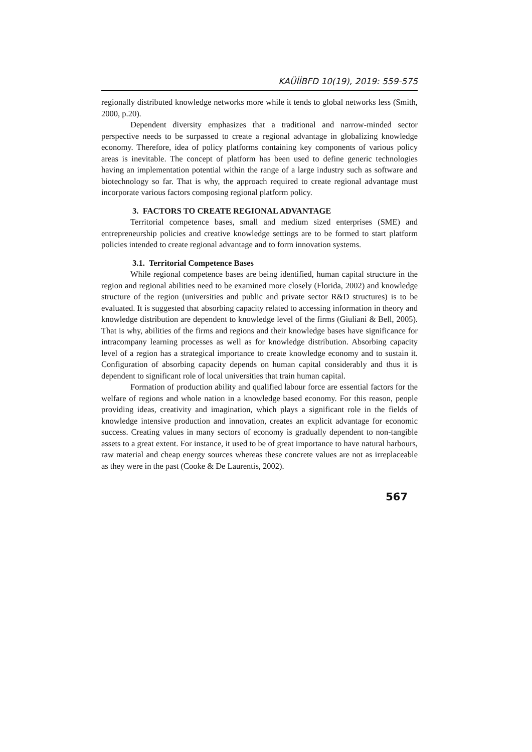KAÜİİBFD 10(19), 2019: 559-575
regionally distributed knowledge networks more while it tends to global networks less (Smith, 2000, p.20).
Dependent diversity emphasizes that a traditional and narrow-minded sector perspective needs to be surpassed to create a regional advantage in globalizing knowledge economy. Therefore, idea of policy platforms containing key components of various policy areas is inevitable. The concept of platform has been used to define generic technologies having an implementation potential within the range of a large industry such as software and biotechnology so far. That is why, the approach required to create regional advantage must incorporate various factors composing regional platform policy.
3. FACTORS TO CREATE REGIONAL ADVANTAGE
Territorial competence bases, small and medium sized enterprises (SME) and entrepreneurship policies and creative knowledge settings are to be formed to start platform policies intended to create regional advantage and to form innovation systems.
3.1. Territorial Competence Bases
While regional competence bases are being identified, human capital structure in the region and regional abilities need to be examined more closely (Florida, 2002) and knowledge structure of the region (universities and public and private sector R&D structures) is to be evaluated. It is suggested that absorbing capacity related to accessing information in theory and knowledge distribution are dependent to knowledge level of the firms (Giuliani & Bell, 2005). That is why, abilities of the firms and regions and their knowledge bases have significance for intracompany learning processes as well as for knowledge distribution. Absorbing capacity level of a region has a strategical importance to create knowledge economy and to sustain it. Configuration of absorbing capacity depends on human capital considerably and thus it is dependent to significant role of local universities that train human capital.
Formation of production ability and qualified labour force are essential factors for the welfare of regions and whole nation in a knowledge based economy. For this reason, people providing ideas, creativity and imagination, which plays a significant role in the fields of knowledge intensive production and innovation, creates an explicit advantage for economic success. Creating values in many sectors of economy is gradually dependent to non-tangible assets to a great extent. For instance, it used to be of great importance to have natural harbours, raw material and cheap energy sources whereas these concrete values are not as irreplaceable as they were in the past (Cooke & De Laurentis, 2002).
567